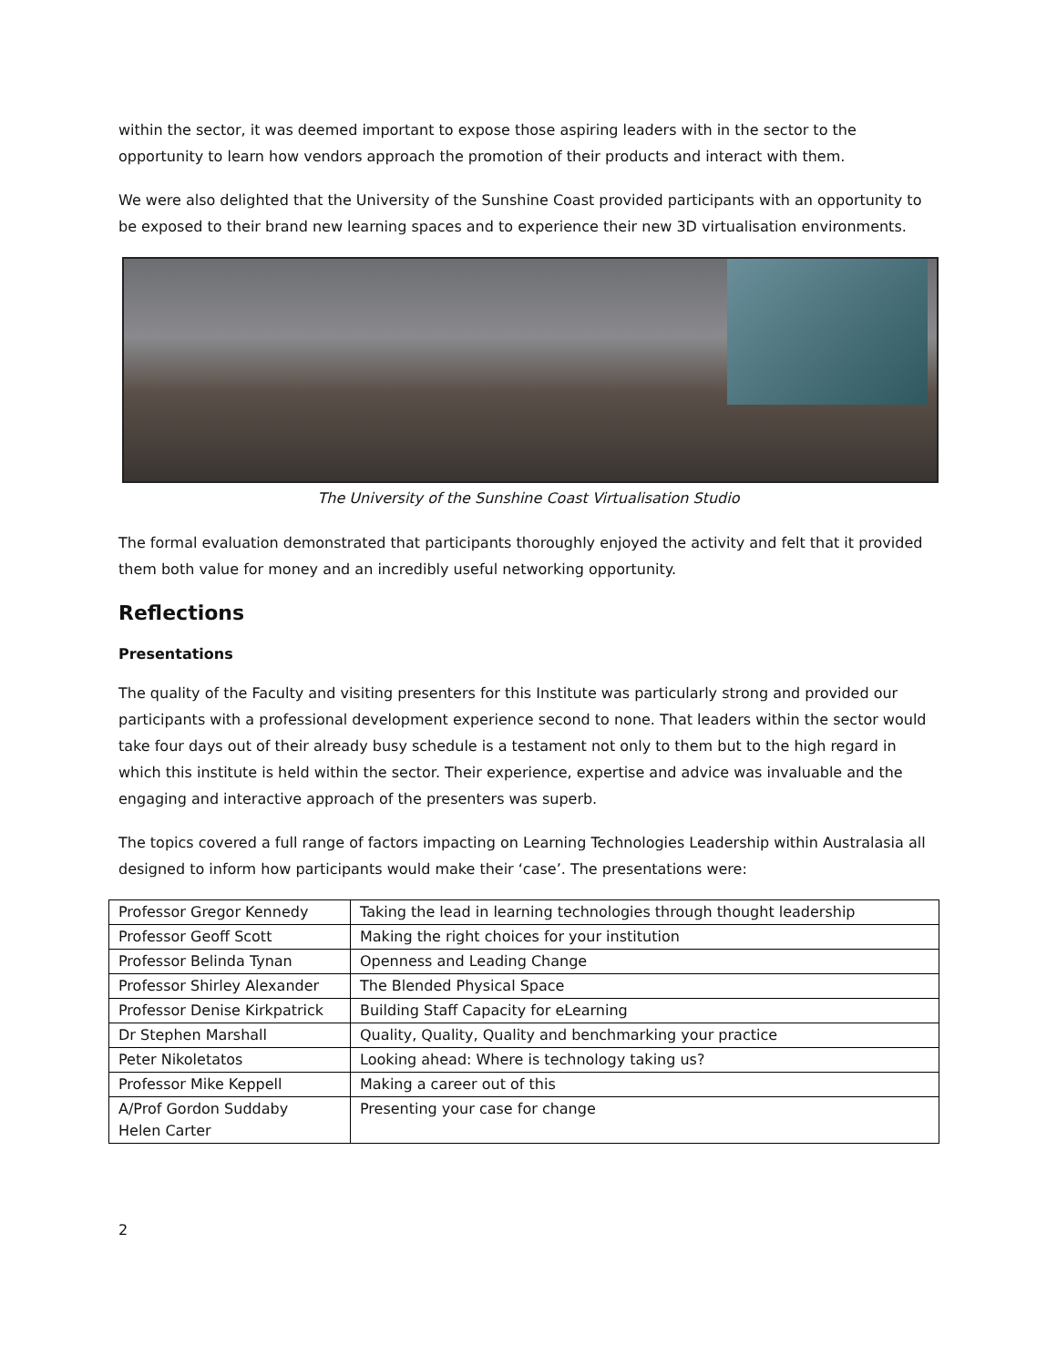within the sector, it was deemed important to expose those aspiring leaders with in the sector to the opportunity to learn how vendors approach the promotion of their products and interact with them.
We were also delighted that the University of the Sunshine Coast provided participants with an opportunity to be exposed to their brand new learning spaces and to experience their new 3D virtualisation environments.
The University of the Sunshine Coast Virtualisation Studio
The formal evaluation demonstrated that participants thoroughly enjoyed the activity and felt that it provided them both value for money and an incredibly useful networking opportunity.
Reflections
Presentations
The quality of the Faculty and visiting presenters for this Institute was particularly strong and provided our participants with a professional development experience second to none. That leaders within the sector would take four days out of their already busy schedule is a testament not only to them but to the high regard in which this institute is held within the sector. Their experience, expertise and advice was invaluable and the engaging and interactive approach of the presenters was superb.
The topics covered a full range of factors impacting on Learning Technologies Leadership within Australasia all designed to inform how participants would make their ‘case’. The presentations were:
| Professor Gregor Kennedy | Taking the lead in learning technologies through thought leadership |
| Professor Geoff Scott | Making the right choices for your institution |
| Professor Belinda Tynan | Openness and Leading Change |
| Professor Shirley Alexander | The Blended Physical Space |
| Professor Denise Kirkpatrick | Building Staff Capacity for eLearning |
| Dr Stephen Marshall | Quality, Quality, Quality and benchmarking your practice |
| Peter Nikoletatos | Looking ahead: Where is technology taking us? |
| Professor Mike Keppell | Making a career out of this |
| A/Prof Gordon Suddaby Helen Carter | Presenting your case for change |
2